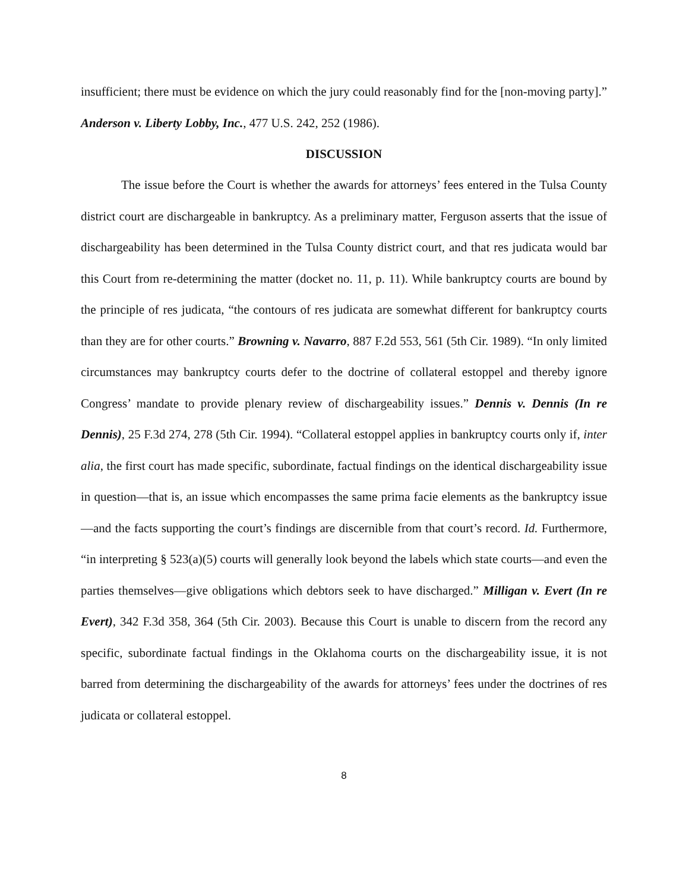insufficient; there must be evidence on which the jury could reasonably find for the [non-moving party].” Anderson v. Liberty Lobby, Inc., 477 U.S. 242, 252 (1986).
DISCUSSION
The issue before the Court is whether the awards for attorneys’ fees entered in the Tulsa County district court are dischargeable in bankruptcy. As a preliminary matter, Ferguson asserts that the issue of dischargeability has been determined in the Tulsa County district court, and that res judicata would bar this Court from re-determining the matter (docket no. 11, p. 11). While bankruptcy courts are bound by the principle of res judicata, “the contours of res judicata are somewhat different for bankruptcy courts than they are for other courts.” Browning v. Navarro, 887 F.2d 553, 561 (5th Cir. 1989). “In only limited circumstances may bankruptcy courts defer to the doctrine of collateral estoppel and thereby ignore Congress’ mandate to provide plenary review of dischargeability issues.” Dennis v. Dennis (In re Dennis), 25 F.3d 274, 278 (5th Cir. 1994). “Collateral estoppel applies in bankruptcy courts only if, inter alia, the first court has made specific, subordinate, factual findings on the identical dischargeability issue in question—that is, an issue which encompasses the same prima facie elements as the bankruptcy issue—and the facts supporting the court’s findings are discernible from that court’s record. Id. Furthermore, “in interpreting § 523(a)(5) courts will generally look beyond the labels which state courts—and even the parties themselves—give obligations which debtors seek to have discharged.” Milligan v. Evert (In re Evert), 342 F.3d 358, 364 (5th Cir. 2003). Because this Court is unable to discern from the record any specific, subordinate factual findings in the Oklahoma courts on the dischargeability issue, it is not barred from determining the dischargeability of the awards for attorneys’ fees under the doctrines of res judicata or collateral estoppel.
8